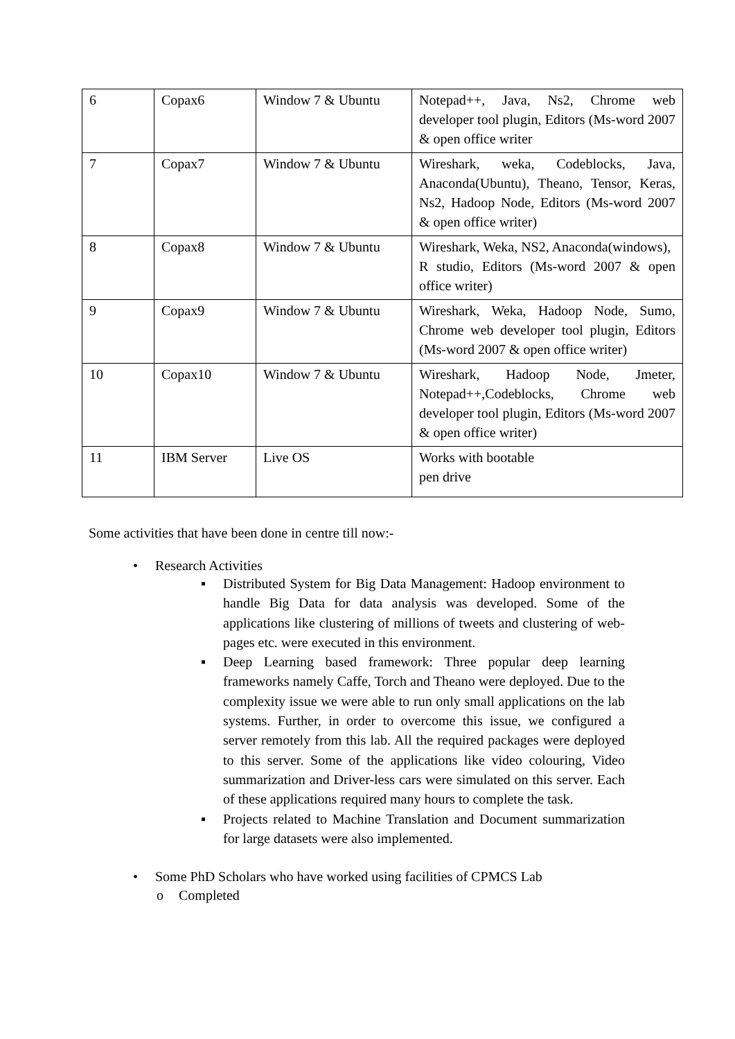| 6 | Copax6 | Window 7 & Ubuntu | Notepad++, Java, Ns2, Chrome web developer tool plugin, Editors (Ms-word 2007 & open office writer |
| 7 | Copax7 | Window 7 & Ubuntu | Wireshark, weka, Codeblocks, Java, Anaconda(Ubuntu), Theano, Tensor, Keras, Ns2, Hadoop Node, Editors (Ms-word 2007 & open office writer) |
| 8 | Copax8 | Window 7 & Ubuntu | Wireshark, Weka, NS2, Anaconda(windows), R studio, Editors (Ms-word 2007 & open office writer) |
| 9 | Copax9 | Window 7 & Ubuntu | Wireshark, Weka, Hadoop Node, Sumo, Chrome web developer tool plugin, Editors (Ms-word 2007 & open office writer) |
| 10 | Copax10 | Window 7 & Ubuntu | Wireshark, Hadoop Node, Jmeter, Notepad++,Codeblocks, Chrome web developer tool plugin, Editors (Ms-word 2007 & open office writer) |
| 11 | IBM Server | Live OS | Works with bootable pen drive |
Some activities that have been done in centre till now:-
• Research Activities
▪ Distributed System for Big Data Management: Hadoop environment to handle Big Data for data analysis was developed. Some of the applications like clustering of millions of tweets and clustering of web-pages etc. were executed in this environment.
▪ Deep Learning based framework: Three popular deep learning frameworks namely Caffe, Torch and Theano were deployed. Due to the complexity issue we were able to run only small applications on the lab systems. Further, in order to overcome this issue, we configured a server remotely from this lab. All the required packages were deployed to this server. Some of the applications like video colouring, Video summarization and Driver-less cars were simulated on this server. Each of these applications required many hours to complete the task.
▪ Projects related to Machine Translation and Document summarization for large datasets were also implemented.
• Some PhD Scholars who have worked using facilities of CPMCS Lab
o Completed